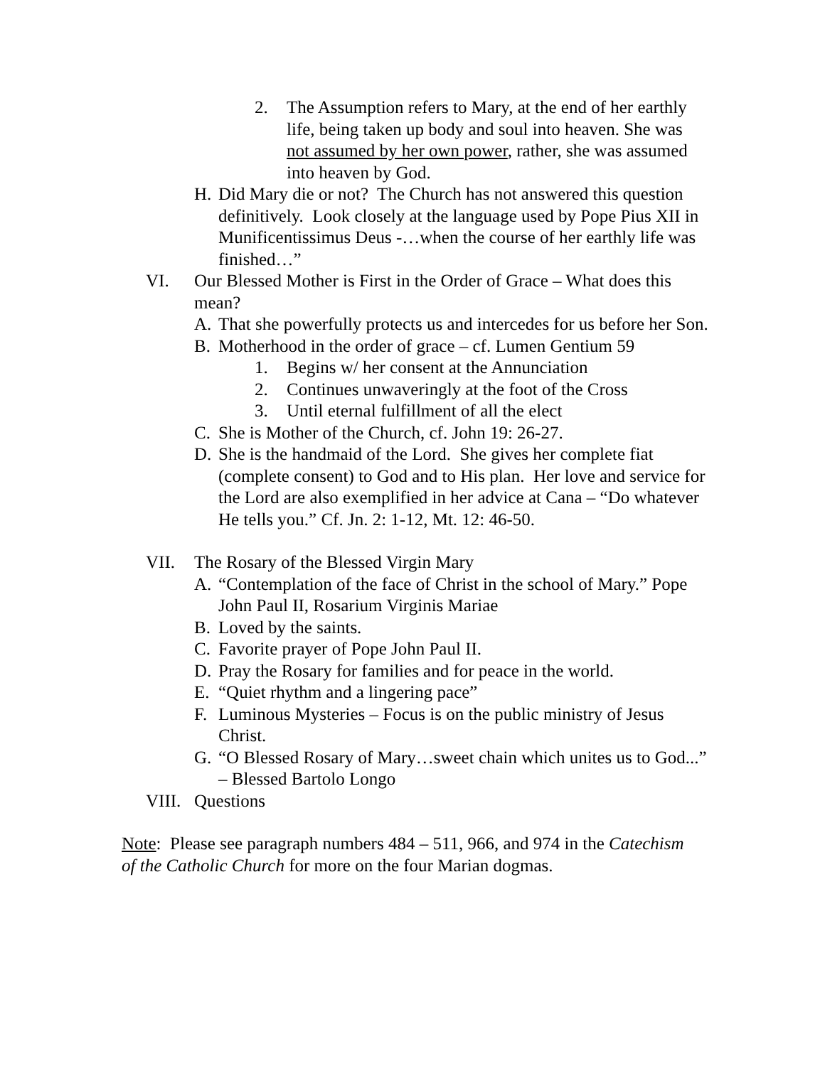2. The Assumption refers to Mary, at the end of her earthly life, being taken up body and soul into heaven. She was not assumed by her own power, rather, she was assumed into heaven by God.
H. Did Mary die or not? The Church has not answered this question definitively. Look closely at the language used by Pope Pius XII in Munificentissimus Deus -…when the course of her earthly life was finished…”
VI. Our Blessed Mother is First in the Order of Grace – What does this mean?
A. That she powerfully protects us and intercedes for us before her Son.
B. Motherhood in the order of grace – cf. Lumen Gentium 59
1. Begins w/ her consent at the Annunciation
2. Continues unwaveringly at the foot of the Cross
3. Until eternal fulfillment of all the elect
C. She is Mother of the Church, cf. John 19: 26-27.
D. She is the handmaid of the Lord. She gives her complete fiat (complete consent) to God and to His plan. Her love and service for the Lord are also exemplified in her advice at Cana – “Do whatever He tells you.” Cf. Jn. 2: 1-12, Mt. 12: 46-50.
VII. The Rosary of the Blessed Virgin Mary
A. “Contemplation of the face of Christ in the school of Mary.” Pope John Paul II, Rosarium Virginis Mariae
B. Loved by the saints.
C. Favorite prayer of Pope John Paul II.
D. Pray the Rosary for families and for peace in the world.
E. “Quiet rhythm and a lingering pace”
F. Luminous Mysteries – Focus is on the public ministry of Jesus Christ.
G. “O Blessed Rosary of Mary…sweet chain which unites us to God...” – Blessed Bartolo Longo
VIII. Questions
Note: Please see paragraph numbers 484 – 511, 966, and 974 in the Catechism of the Catholic Church for more on the four Marian dogmas.